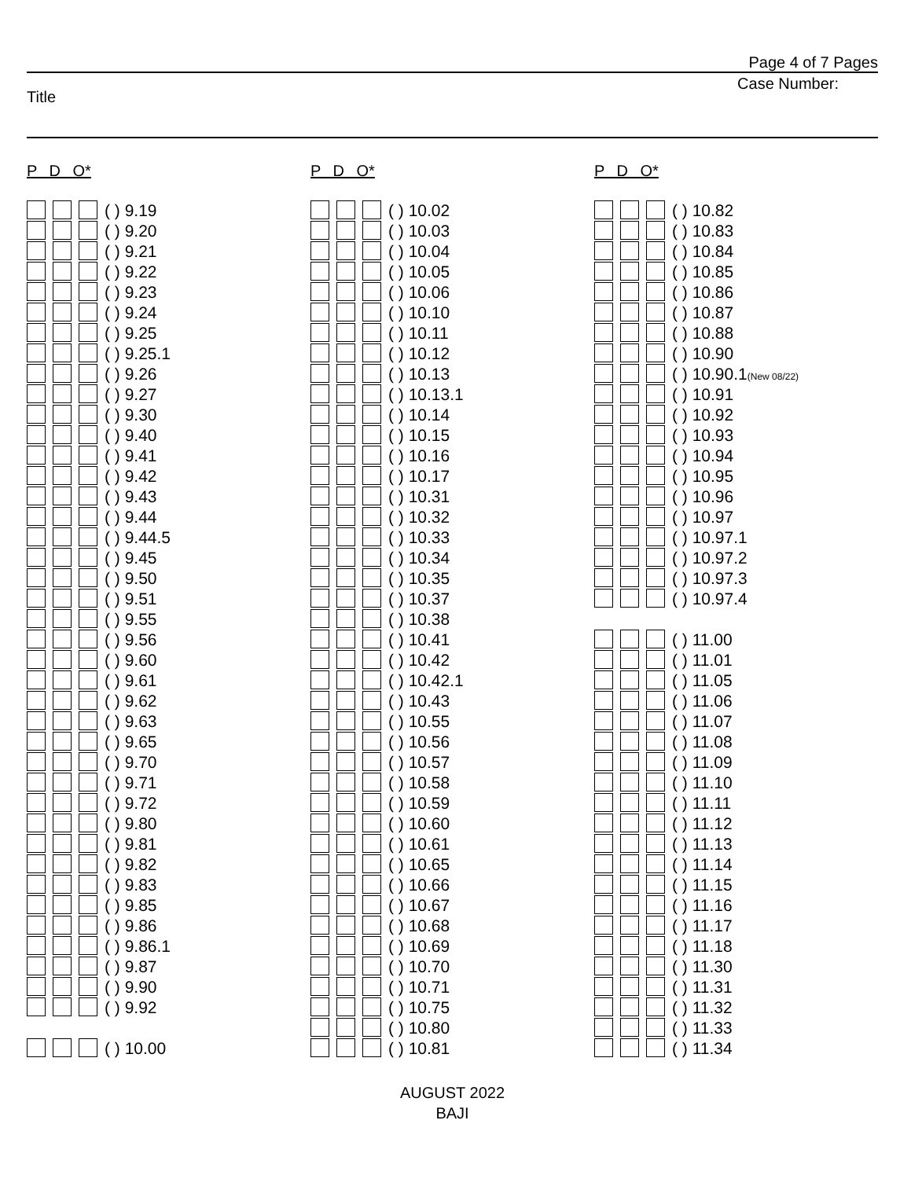Page 4 of 7 Pages
Case Number:
Title
P D O*
( ) 9.19
( ) 9.20
( ) 9.21
( ) 9.22
( ) 9.23
( ) 9.24
( ) 9.25
( ) 9.25.1
( ) 9.26
( ) 9.27
( ) 9.30
( ) 9.40
( ) 9.41
( ) 9.42
( ) 9.43
( ) 9.44
( ) 9.44.5
( ) 9.45
( ) 9.50
( ) 9.51
( ) 9.55
( ) 9.56
( ) 9.60
( ) 9.61
( ) 9.62
( ) 9.63
( ) 9.65
( ) 9.70
( ) 9.71
( ) 9.72
( ) 9.80
( ) 9.81
( ) 9.82
( ) 9.83
( ) 9.85
( ) 9.86
( ) 9.86.1
( ) 9.87
( ) 9.90
( ) 9.92
( ) 10.00
P D O*
( ) 10.02
( ) 10.03
( ) 10.04
( ) 10.05
( ) 10.06
( ) 10.10
( ) 10.11
( ) 10.12
( ) 10.13
( ) 10.13.1
( ) 10.14
( ) 10.15
( ) 10.16
( ) 10.17
( ) 10.31
( ) 10.32
( ) 10.33
( ) 10.34
( ) 10.35
( ) 10.37
( ) 10.38
( ) 10.41
( ) 10.42
( ) 10.42.1
( ) 10.43
( ) 10.55
( ) 10.56
( ) 10.57
( ) 10.58
( ) 10.59
( ) 10.60
( ) 10.61
( ) 10.65
( ) 10.66
( ) 10.67
( ) 10.68
( ) 10.69
( ) 10.70
( ) 10.71
( ) 10.75
( ) 10.80
( ) 10.81
P D O*
( ) 10.82
( ) 10.83
( ) 10.84
( ) 10.85
( ) 10.86
( ) 10.87
( ) 10.88
( ) 10.90
( ) 10.90.1(New 08/22)
( ) 10.91
( ) 10.92
( ) 10.93
( ) 10.94
( ) 10.95
( ) 10.96
( ) 10.97
( ) 10.97.1
( ) 10.97.2
( ) 10.97.3
( ) 10.97.4
( ) 11.00
( ) 11.01
( ) 11.05
( ) 11.06
( ) 11.07
( ) 11.08
( ) 11.09
( ) 11.10
( ) 11.11
( ) 11.12
( ) 11.13
( ) 11.14
( ) 11.15
( ) 11.16
( ) 11.17
( ) 11.18
( ) 11.30
( ) 11.31
( ) 11.32
( ) 11.33
( ) 11.34
AUGUST 2022
BAJI